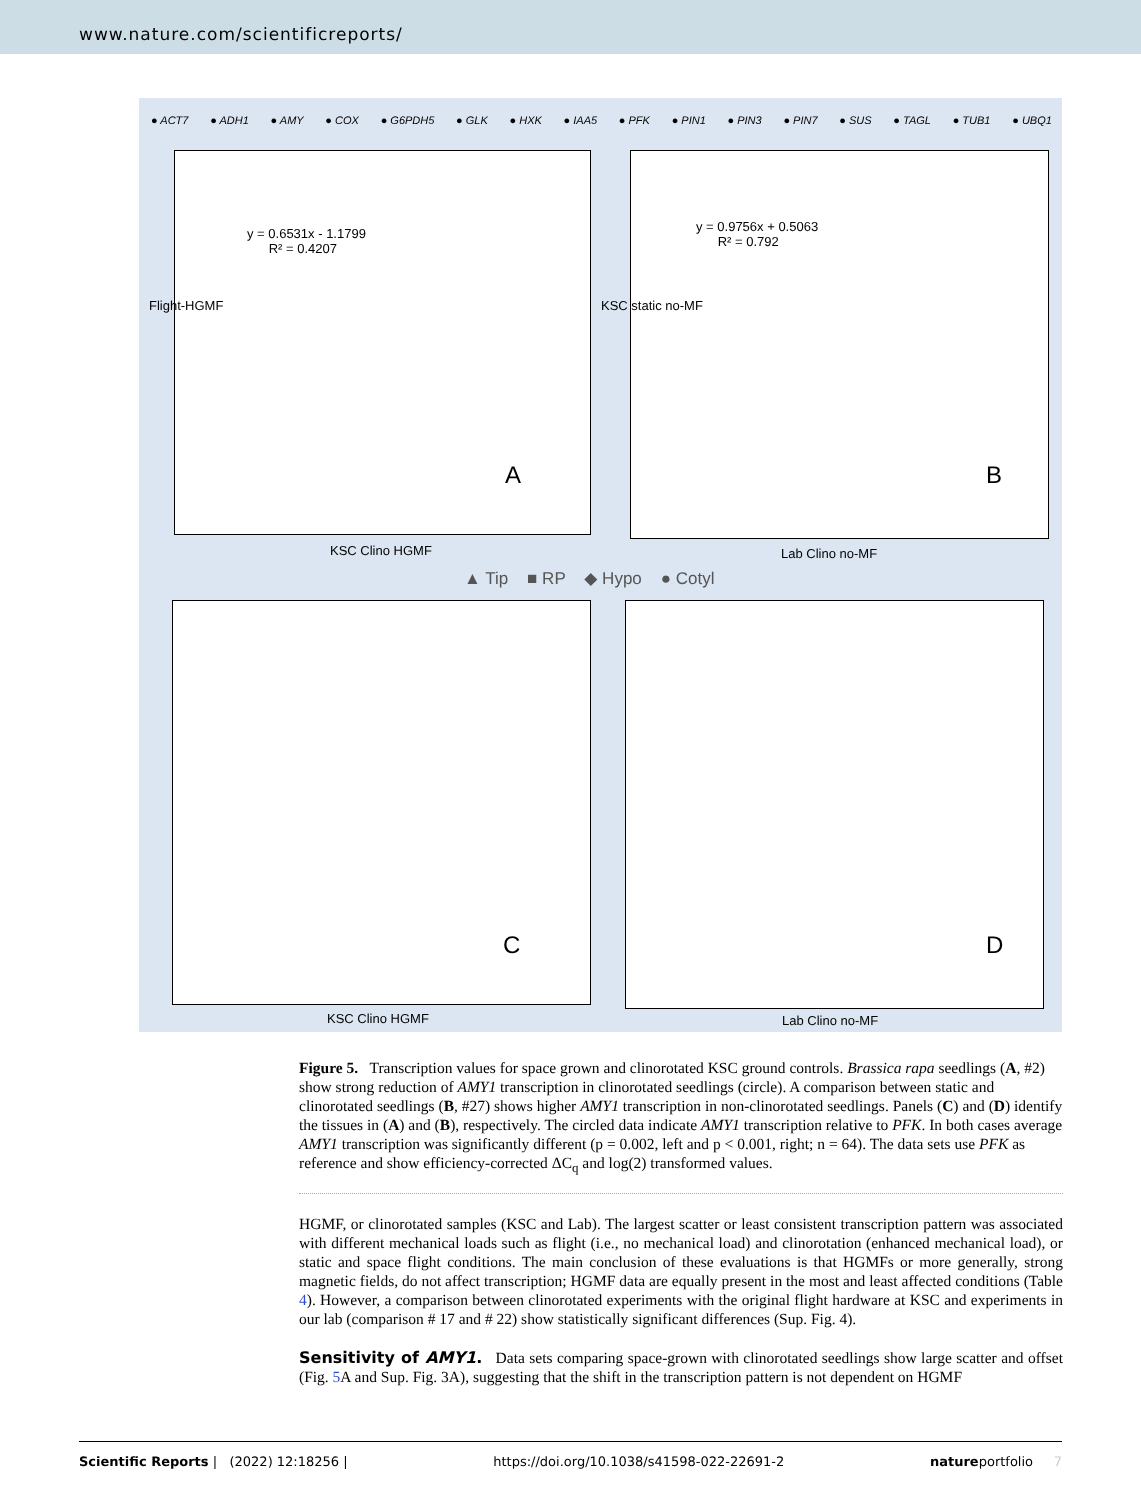www.nature.com/scientificreports/
● ACT7 ● ADH1 ● AMY ● COX ● G6PDH5 ● GLK ● HXK ● IAA5 ● PFK ● PIN1 ● PIN3 ● PIN7 ● SUS ● TAGL ● TUB1 ● UBQ1
y = 0.6531x - 1.1799
R² = 0.4207
A
y = 0.9756x + 0.5063
R² = 0.792
B
KSC Clino HGMF Lab Clino no-MF
▲ Tip ■ RP ◆ Hypo ● Cotyl
C D
KSC Clino HGMF Lab Clino no-MF
Flight-HGMF KSC static no-MF
Figure 5. Transcription values for space grown and clinorotated KSC ground controls. Brassica rapa seedlings (A, #2) show strong reduction of AMY1 transcription in clinorotated seedlings (circle). A comparison between static and clinorotated seedlings (B, #27) shows higher AMY1 transcription in non-clinorotated seedlings. Panels (C) and (D) identify the tissues in (A) and (B), respectively. The circled data indicate AMY1 transcription relative to PFK. In both cases average AMY1 transcription was significantly different (p = 0.002, left and p < 0.001, right; n = 64). The data sets use PFK as reference and show efficiency-corrected ΔC<sub>q</sub> and log(2) transformed values.
HGMF, or clinorotated samples (KSC and Lab). The largest scatter or least consistent transcription pattern was associated with different mechanical loads such as flight (i.e., no mechanical load) and clinorotation (enhanced mechanical load), or static and space flight conditions. The main conclusion of these evaluations is that HGMFs or more generally, strong magnetic fields, do not affect transcription; HGMF data are equally present in the most and least affected conditions (Table 4). However, a comparison between clinorotated experiments with the original flight hardware at KSC and experiments in our lab (comparison # 17 and # 22) show statistically significant differences (Sup. Fig. 4).
Sensitivity of AMY1. Data sets comparing space-grown with clinorotated seedlings show large scatter and offset (Fig. 5 A and Sup. Fig. 3A), suggesting that the shift in the transcription pattern is not dependent on HGMF
Scientific Reports | (2022) 12:18256 | https://doi.org/10.1038/s41598-022-22691-2 natureportfolio 7